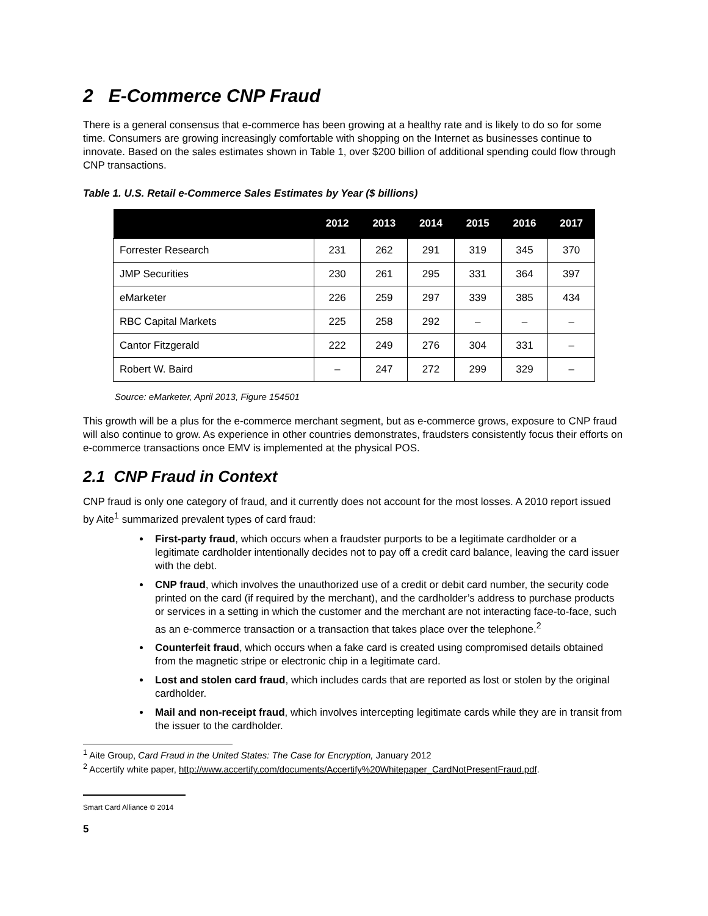2 E-Commerce CNP Fraud
There is a general consensus that e-commerce has been growing at a healthy rate and is likely to do so for some time. Consumers are growing increasingly comfortable with shopping on the Internet as businesses continue to innovate. Based on the sales estimates shown in Table 1, over $200 billion of additional spending could flow through CNP transactions.
Table 1. U.S. Retail e-Commerce Sales Estimates by Year ($ billions)
| | 2012 | 2013 | 2014 | 2015 | 2016 | 2017 |
| --- | --- | --- | --- | --- | --- | --- |
| Forrester Research | 231 | 262 | 291 | 319 | 345 | 370 |
| JMP Securities | 230 | 261 | 295 | 331 | 364 | 397 |
| eMarketer | 226 | 259 | 297 | 339 | 385 | 434 |
| RBC Capital Markets | 225 | 258 | 292 | – | – | – |
| Cantor Fitzgerald | 222 | 249 | 276 | 304 | 331 | – |
| Robert W. Baird | – | 247 | 272 | 299 | 329 | – |
Source: eMarketer, April 2013, Figure 154501
This growth will be a plus for the e-commerce merchant segment, but as e-commerce grows, exposure to CNP fraud will also continue to grow. As experience in other countries demonstrates, fraudsters consistently focus their efforts on e-commerce transactions once EMV is implemented at the physical POS.
2.1 CNP Fraud in Context
CNP fraud is only one category of fraud, and it currently does not account for the most losses. A 2010 report issued by Aite<sup>1</sup> summarized prevalent types of card fraud:
First-party fraud, which occurs when a fraudster purports to be a legitimate cardholder or a legitimate cardholder intentionally decides not to pay off a credit card balance, leaving the card issuer with the debt.
CNP fraud, which involves the unauthorized use of a credit or debit card number, the security code printed on the card (if required by the merchant), and the cardholder’s address to purchase products or services in a setting in which the customer and the merchant are not interacting face-to-face, such as an e-commerce transaction or a transaction that takes place over the telephone.<sup>2</sup>
Counterfeit fraud, which occurs when a fake card is created using compromised details obtained from the magnetic stripe or electronic chip in a legitimate card.
Lost and stolen card fraud, which includes cards that are reported as lost or stolen by the original cardholder.
Mail and non-receipt fraud, which involves intercepting legitimate cards while they are in transit from the issuer to the cardholder.
<sup>1</sup> Aite Group, Card Fraud in the United States: The Case for Encryption, January 2012
<sup>2</sup> Accertify white paper, http://www.accertify.com/documents/Accertify%20Whitepaper_CardNotPresentFraud.pdf.
Smart Card Alliance © 2014
5